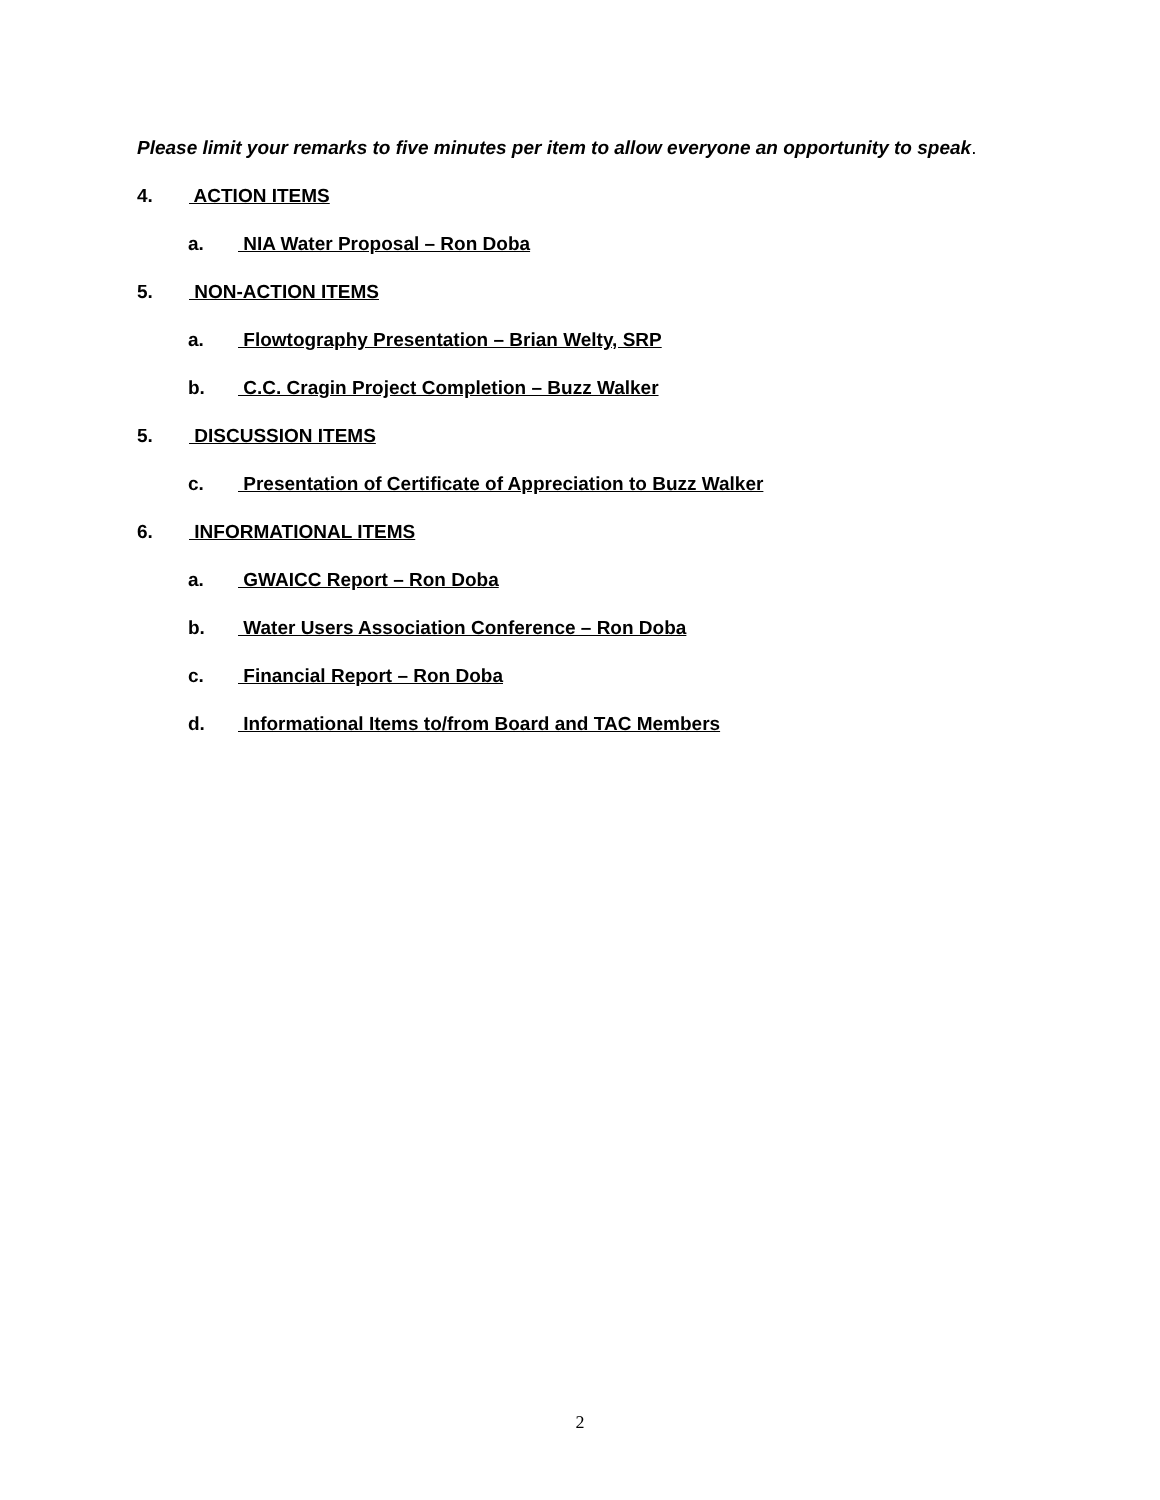Please limit your remarks to five minutes per item to allow everyone an opportunity to speak.
4. ACTION ITEMS
a. NIA Water Proposal – Ron Doba
5. NON-ACTION ITEMS
a. Flowtography Presentation – Brian Welty, SRP
b. C.C. Cragin Project Completion – Buzz Walker
5. DISCUSSION ITEMS
c. Presentation of Certificate of Appreciation to Buzz Walker
6. INFORMATIONAL ITEMS
a. GWAICC Report – Ron Doba
b. Water Users Association Conference – Ron Doba
c. Financial Report – Ron Doba
d. Informational Items to/from Board and TAC Members
2